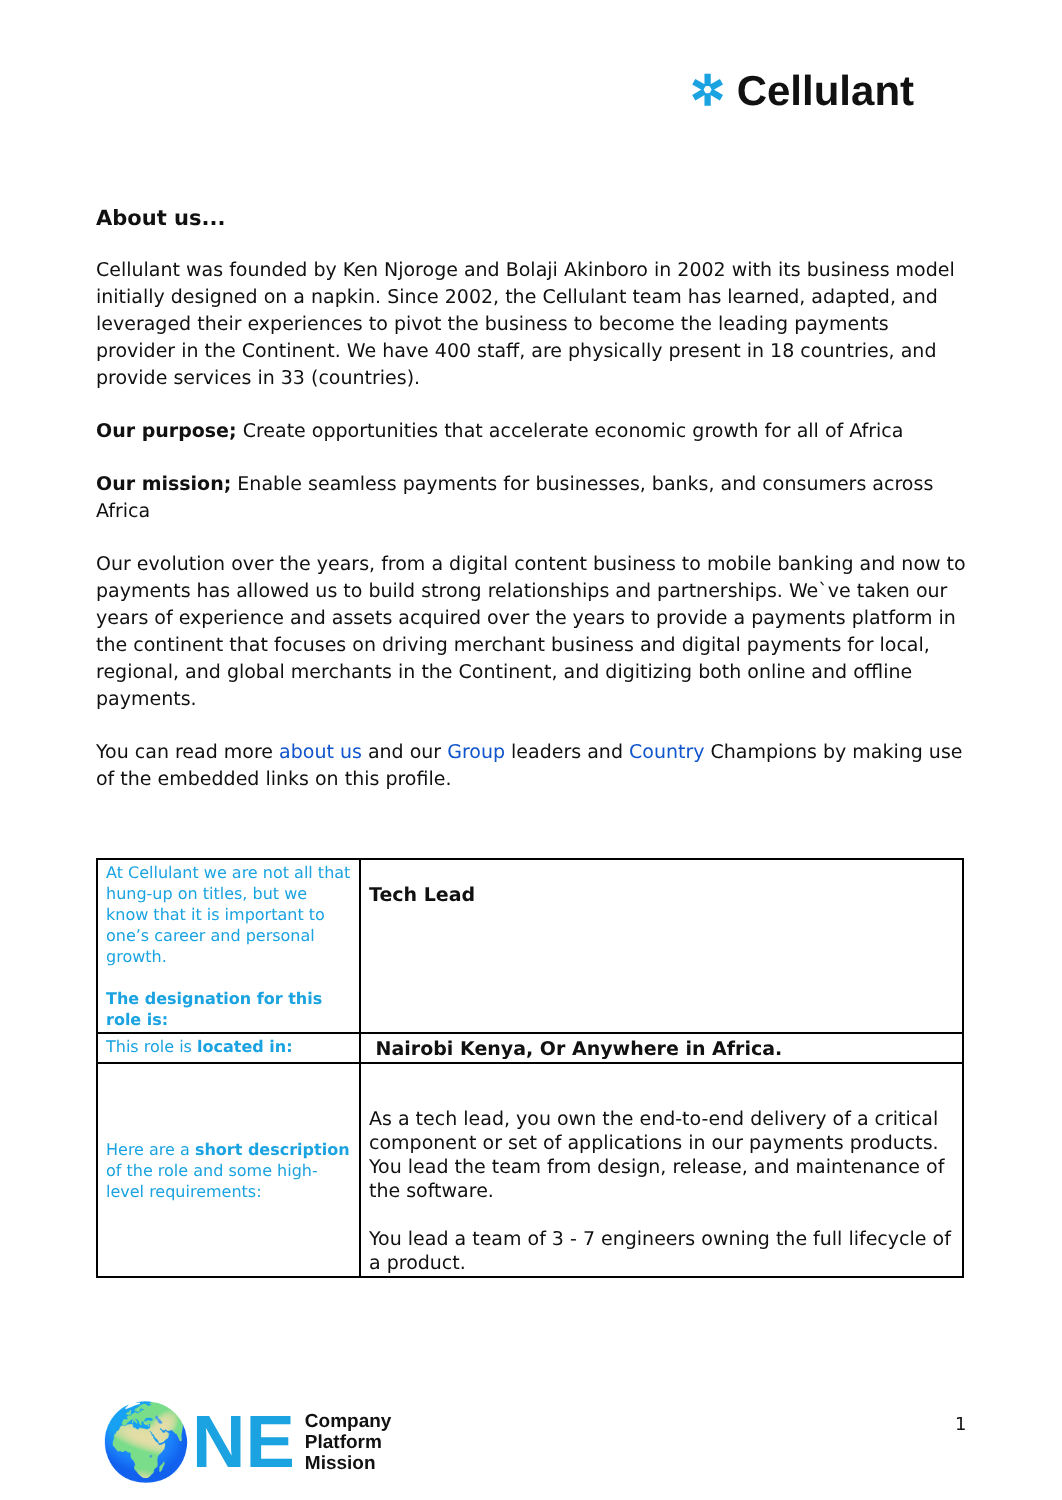✲ Cellulant
About us...
Cellulant was founded by Ken Njoroge and Bolaji Akinboro in 2002 with its business model initially designed on a napkin. Since 2002, the Cellulant team has learned, adapted, and leveraged their experiences to pivot the business to become the leading payments provider in the Continent. We have 400 staff, are physically present in 18 countries, and provide services in 33 (countries).
Our purpose; Create opportunities that accelerate economic growth for all of Africa
Our mission; Enable seamless payments for businesses, banks, and consumers across Africa
Our evolution over the years, from a digital content business to mobile banking and now to payments has allowed us to build strong relationships and partnerships. We`ve taken our years of experience and assets acquired over the years to provide a payments platform in the continent that focuses on driving merchant business and digital payments for local, regional, and global merchants in the Continent, and digitizing both online and offline payments.
You can read more about us and our Group leaders and Country Champions by making use of the embedded links on this profile.
| At Cellulant we are not all that hung-up on titles, but we know that it is important to one’s career and personal growth. The designation for this role is: | Tech Lead |
| This role is located in: | Nairobi Kenya, Or Anywhere in Africa. |
| Here are a short description of the role and some high-level requirements: | As a tech lead, you own the end-to-end delivery of a critical component or set of applications in our payments products. You lead the team from design, release, and maintenance of the software. You lead a team of 3 - 7 engineers owning the full lifecycle of a product. |
🌍NE
Company
Platform
Mission
1